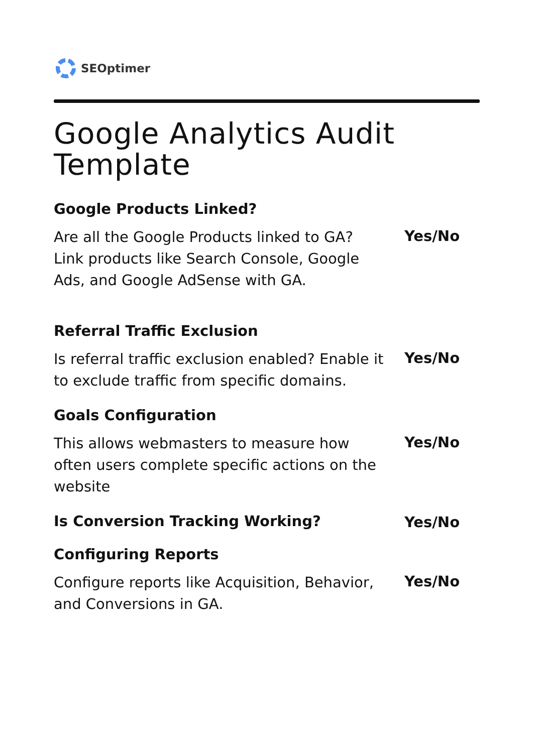SEOptimer
Google Analytics Audit Template
Google Products Linked?
Are all the Google Products linked to GA? Link products like Search Console, Google Ads, and Google AdSense with GA.
Yes/No
Referral Traffic Exclusion
Is referral traffic exclusion enabled? Enable it to exclude traffic from specific domains.
Yes/No
Goals Configuration
This allows webmasters to measure how often users complete specific actions on the website
Yes/No
Is Conversion Tracking Working?
Yes/No
Configuring Reports
Configure reports like Acquisition, Behavior, and Conversions in GA.
Yes/No